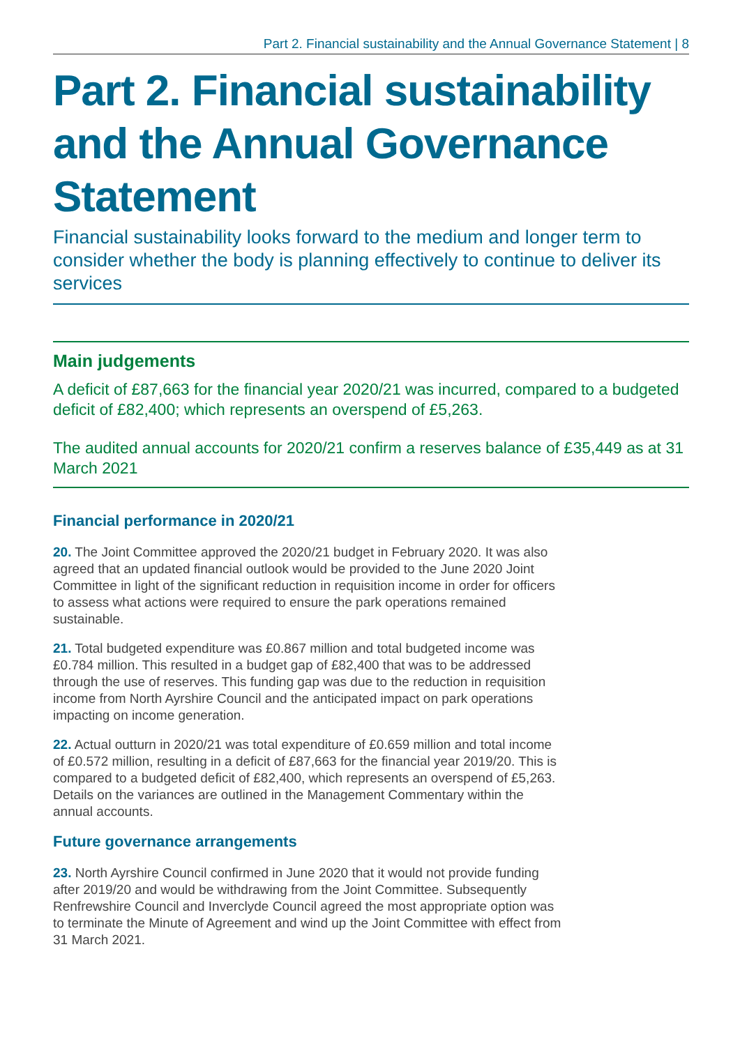Part 2. Financial sustainability and the Annual Governance Statement | 8
Part 2. Financial sustainability and the Annual Governance Statement
Financial sustainability looks forward to the medium and longer term to consider whether the body is planning effectively to continue to deliver its services
Main judgements
A deficit of £87,663 for the financial year 2020/21 was incurred, compared to a budgeted deficit of £82,400; which represents an overspend of £5,263.
The audited annual accounts for 2020/21 confirm a reserves balance of £35,449 as at 31 March 2021
Financial performance in 2020/21
20. The Joint Committee approved the 2020/21 budget in February 2020. It was also agreed that an updated financial outlook would be provided to the June 2020 Joint Committee in light of the significant reduction in requisition income in order for officers to assess what actions were required to ensure the park operations remained sustainable.
21. Total budgeted expenditure was £0.867 million and total budgeted income was £0.784 million. This resulted in a budget gap of £82,400 that was to be addressed through the use of reserves. This funding gap was due to the reduction in requisition income from North Ayrshire Council and the anticipated impact on park operations impacting on income generation.
22. Actual outturn in 2020/21 was total expenditure of £0.659 million and total income of £0.572 million, resulting in a deficit of £87,663 for the financial year 2019/20. This is compared to a budgeted deficit of £82,400, which represents an overspend of £5,263. Details on the variances are outlined in the Management Commentary within the annual accounts.
Future governance arrangements
23. North Ayrshire Council confirmed in June 2020 that it would not provide funding after 2019/20 and would be withdrawing from the Joint Committee. Subsequently Renfrewshire Council and Inverclyde Council agreed the most appropriate option was to terminate the Minute of Agreement and wind up the Joint Committee with effect from 31 March 2021.